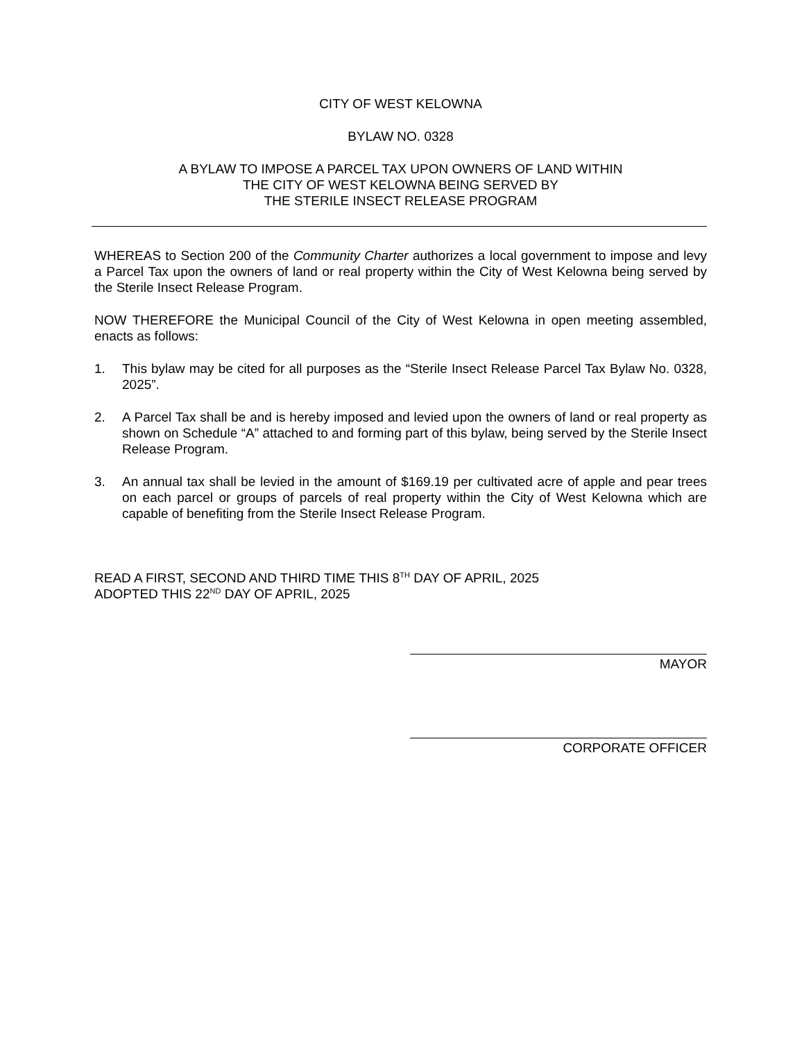CITY OF WEST KELOWNA
BYLAW NO. 0328
A BYLAW TO IMPOSE A PARCEL TAX UPON OWNERS OF LAND WITHIN
THE CITY OF WEST KELOWNA BEING SERVED BY
THE STERILE INSECT RELEASE PROGRAM
WHEREAS to Section 200 of the Community Charter authorizes a local government to impose and levy a Parcel Tax upon the owners of land or real property within the City of West Kelowna being served by the Sterile Insect Release Program.
NOW THEREFORE the Municipal Council of the City of West Kelowna in open meeting assembled, enacts as follows:
1. This bylaw may be cited for all purposes as the “Sterile Insect Release Parcel Tax Bylaw No. 0328, 2025”.
2. A Parcel Tax shall be and is hereby imposed and levied upon the owners of land or real property as shown on Schedule “A” attached to and forming part of this bylaw, being served by the Sterile Insect Release Program.
3. An annual tax shall be levied in the amount of $169.19 per cultivated acre of apple and pear trees on each parcel or groups of parcels of real property within the City of West Kelowna which are capable of benefiting from the Sterile Insect Release Program.
READ A FIRST, SECOND AND THIRD TIME THIS 8<sup>TH</sup> DAY OF APRIL, 2025
ADOPTED THIS 22<sup>ND</sup> DAY OF APRIL, 2025
MAYOR
CORPORATE OFFICER